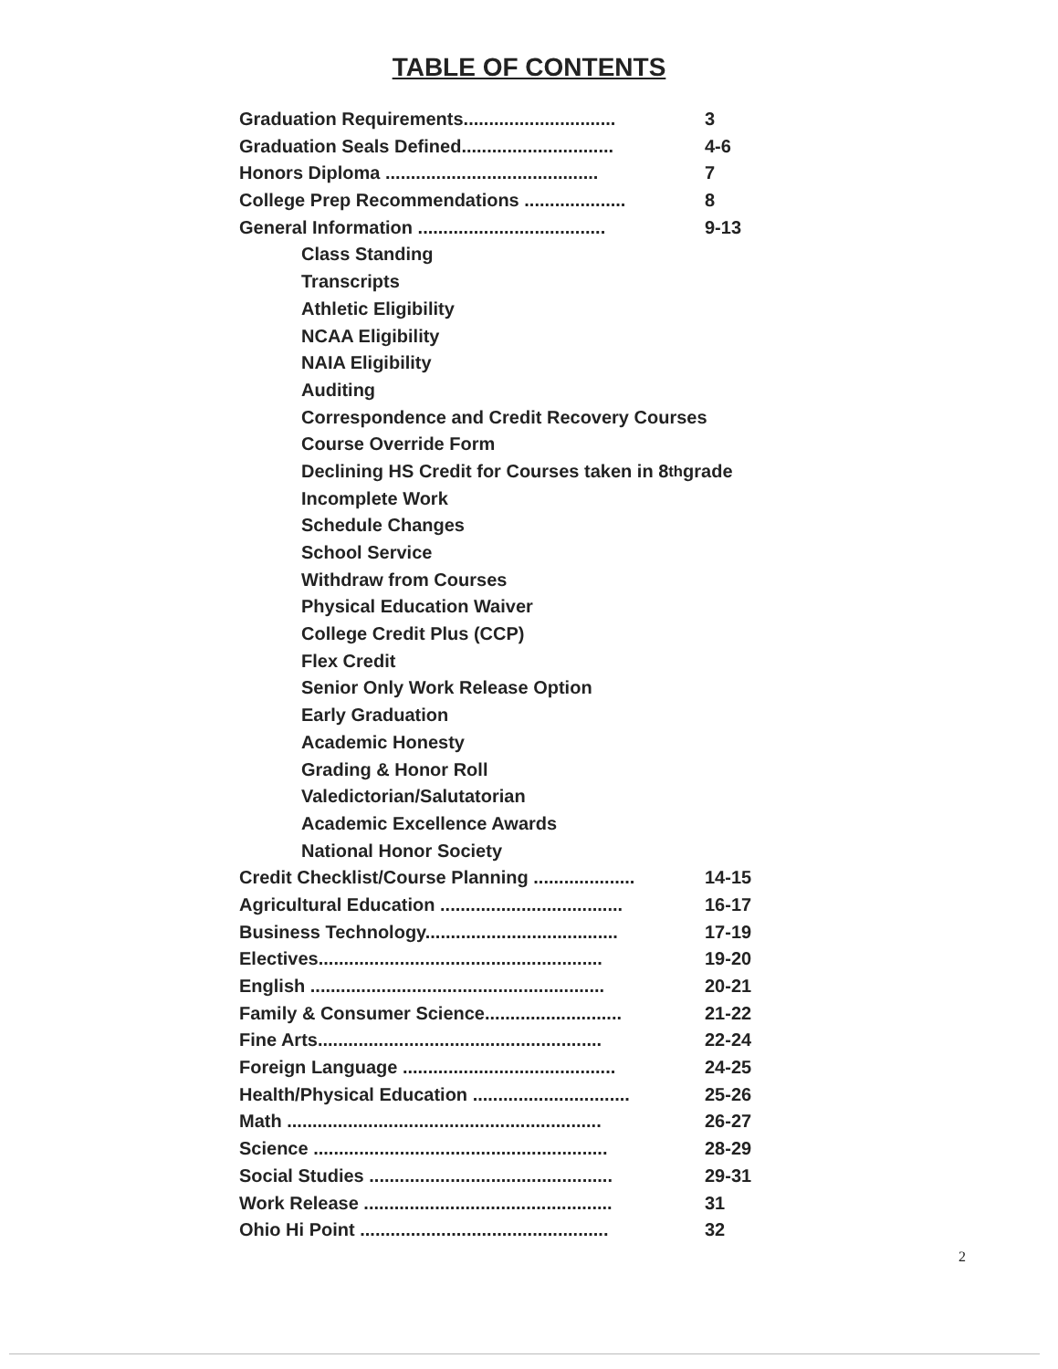TABLE OF CONTENTS
Graduation Requirements.............................. 3
Graduation Seals Defined.............................. 4-6
Honors Diploma .......................................... 7
College Prep Recommendations .................... 8
General Information ..................................... 9-13
Class Standing
Transcripts
Athletic Eligibility
NCAA Eligibility
NAIA Eligibility
Auditing
Correspondence and Credit Recovery Courses
Course Override Form
Declining HS Credit for Courses taken in 8<sup>th</sup> grade
Incomplete Work
Schedule Changes
School Service
Withdraw from Courses
Physical Education Waiver
College Credit Plus (CCP)
Flex Credit
Senior Only Work Release Option
Early Graduation
Academic Honesty
Grading & Honor Roll
Valedictorian/Salutatorian
Academic Excellence Awards
National Honor Society
Credit Checklist/Course Planning .................... 14-15
Agricultural Education .................................... 16-17
Business Technology...................................... 17-19
Electives........................................................ 19-20
English .......................................................... 20-21
Family & Consumer Science........................... 21-22
Fine Arts........................................................ 22-24
Foreign Language .......................................... 24-25
Health/Physical Education ............................... 25-26
Math .............................................................. 26-27
Science .......................................................... 28-29
Social Studies ................................................ 29-31
Work Release ................................................. 31
Ohio Hi Point ................................................. 32
2